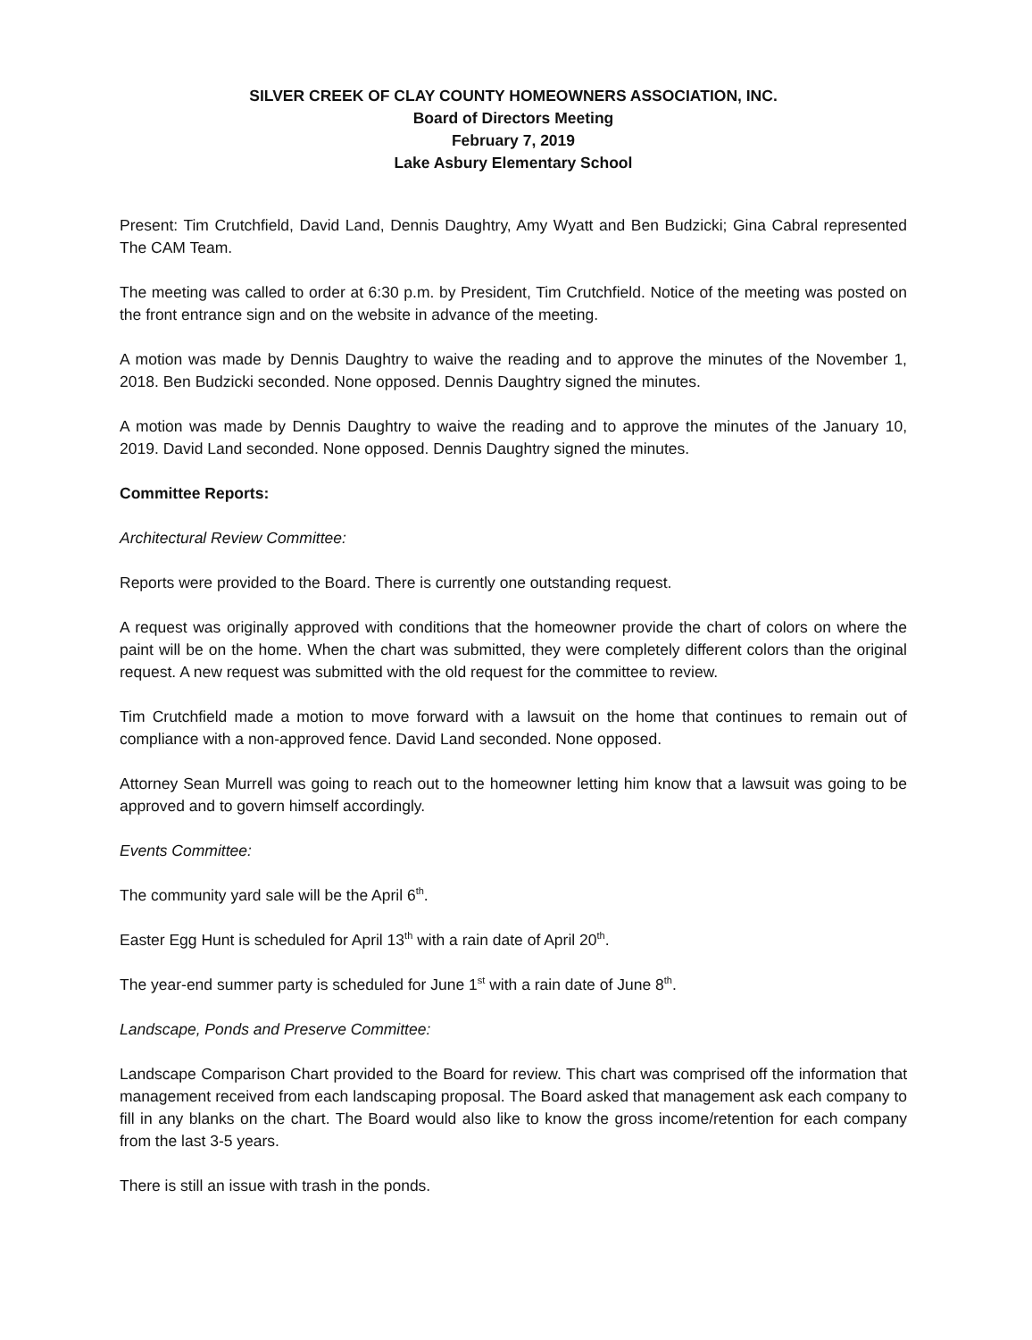SILVER CREEK OF CLAY COUNTY HOMEOWNERS ASSOCIATION, INC.
Board of Directors Meeting
February 7, 2019
Lake Asbury Elementary School
Present: Tim Crutchfield, David Land, Dennis Daughtry, Amy Wyatt and Ben Budzicki; Gina Cabral represented The CAM Team.
The meeting was called to order at 6:30 p.m. by President, Tim Crutchfield. Notice of the meeting was posted on the front entrance sign and on the website in advance of the meeting.
A motion was made by Dennis Daughtry to waive the reading and to approve the minutes of the November 1, 2018. Ben Budzicki seconded. None opposed. Dennis Daughtry signed the minutes.
A motion was made by Dennis Daughtry to waive the reading and to approve the minutes of the January 10, 2019. David Land seconded. None opposed. Dennis Daughtry signed the minutes.
Committee Reports:
Architectural Review Committee:
Reports were provided to the Board. There is currently one outstanding request.
A request was originally approved with conditions that the homeowner provide the chart of colors on where the paint will be on the home. When the chart was submitted, they were completely different colors than the original request. A new request was submitted with the old request for the committee to review.
Tim Crutchfield made a motion to move forward with a lawsuit on the home that continues to remain out of compliance with a non-approved fence. David Land seconded. None opposed.
Attorney Sean Murrell was going to reach out to the homeowner letting him know that a lawsuit was going to be approved and to govern himself accordingly.
Events Committee:
The community yard sale will be the April 6<sup>th</sup>.
Easter Egg Hunt is scheduled for April 13<sup>th</sup> with a rain date of April 20<sup>th</sup>.
The year-end summer party is scheduled for June 1<sup>st</sup> with a rain date of June 8<sup>th</sup>.
Landscape, Ponds and Preserve Committee:
Landscape Comparison Chart provided to the Board for review. This chart was comprised off the information that management received from each landscaping proposal. The Board asked that management ask each company to fill in any blanks on the chart. The Board would also like to know the gross income/retention for each company from the last 3-5 years.
There is still an issue with trash in the ponds.